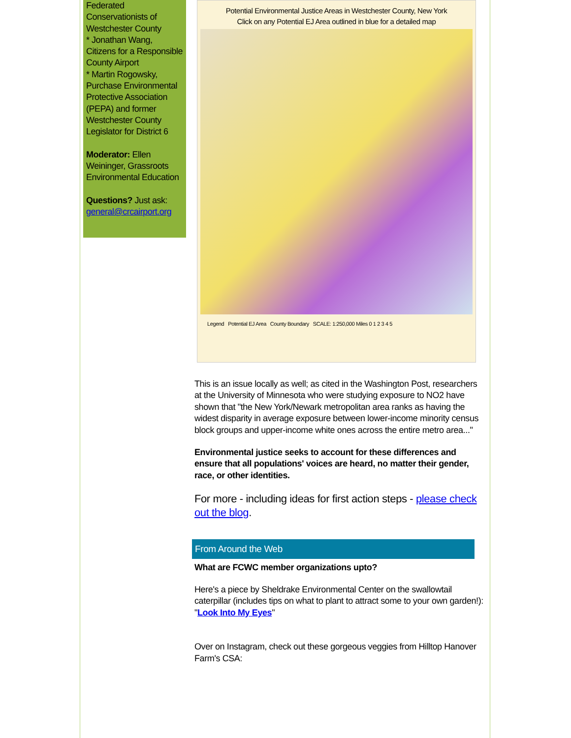Federated Conservationists of Westchester County
* Jonathan Wang, Citizens for a Responsible County Airport
* Martin Rogowsky, Purchase Environmental Protective Association (PEPA) and former Westchester County Legislator for District 6
Moderator: Ellen Weininger, Grassroots Environmental Education
Questions? Just ask:
general@crcairport.org
Potential Environmental Justice Areas in Westchester County, New York
Click on any Potential EJ Area outlined in blue for a detailed map
Legend Potential EJ Area County Boundary SCALE: 1:250,000 Miles 0 1 2 3 4 5
This is an issue locally as well; as cited in the Washington Post, researchers at the University of Minnesota who were studying exposure to NO2 have shown that "the New York/Newark metropolitan area ranks as having the widest disparity in average exposure between lower-income minority census block groups and upper-income white ones across the entire metro area..."
Environmental justice seeks to account for these differences and ensure that all populations' voices are heard, no matter their gender, race, or other identities.
For more - including ideas for first action steps - please check out the blog.
From Around the Web
What are FCWC member organizations upto?
Here's a piece by Sheldrake Environmental Center on the swallowtail caterpillar (includes tips on what to plant to attract some to your own garden!): "Look Into My Eyes"
Over on Instagram, check out these gorgeous veggies from Hilltop Hanover Farm's CSA: